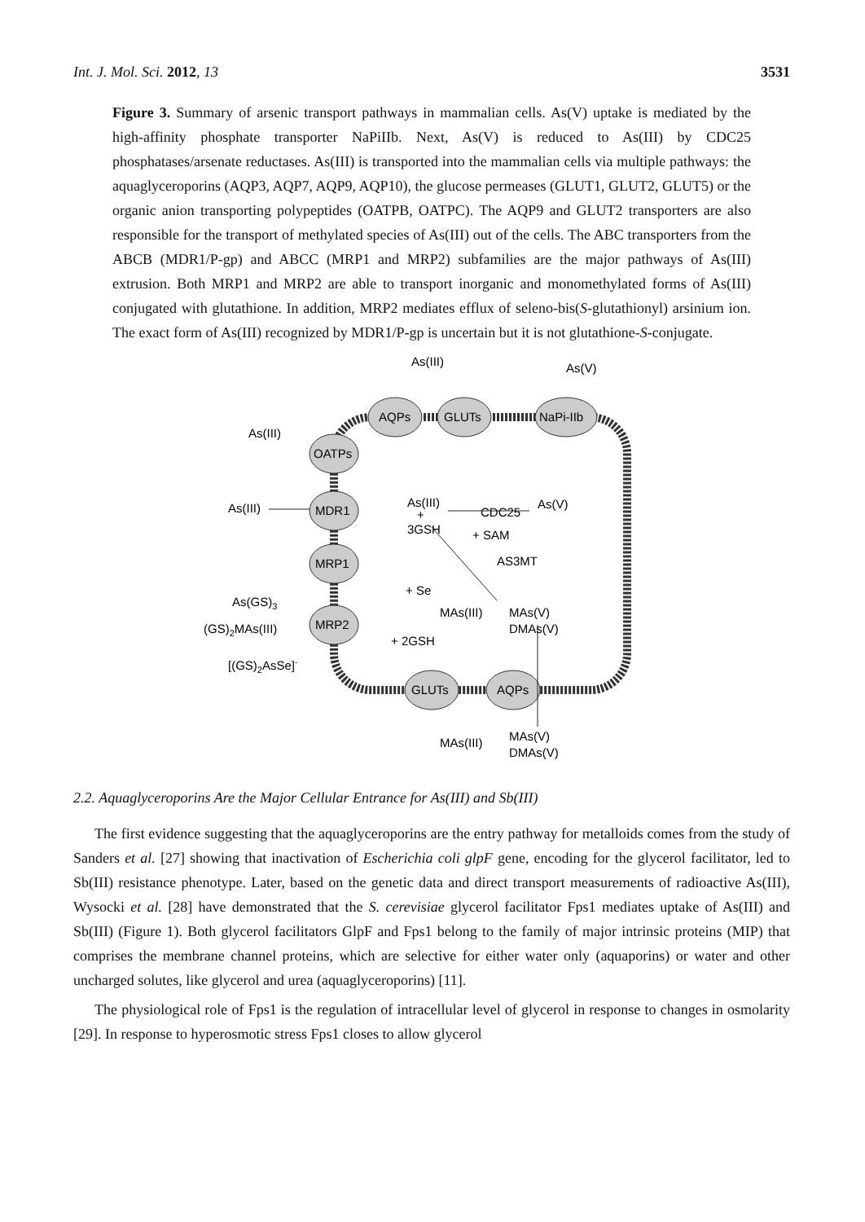Int. J. Mol. Sci. 2012, 13 3531
Figure 3. Summary of arsenic transport pathways in mammalian cells. As(V) uptake is mediated by the high-affinity phosphate transporter NaPiIIb. Next, As(V) is reduced to As(III) by CDC25 phosphatases/arsenate reductases. As(III) is transported into the mammalian cells via multiple pathways: the aquaglyceroporins (AQP3, AQP7, AQP9, AQP10), the glucose permeases (GLUT1, GLUT2, GLUT5) or the organic anion transporting polypeptides (OATPB, OATPC). The AQP9 and GLUT2 transporters are also responsible for the transport of methylated species of As(III) out of the cells. The ABC transporters from the ABCB (MDR1/P-gp) and ABCC (MRP1 and MRP2) subfamilies are the major pathways of As(III) extrusion. Both MRP1 and MRP2 are able to transport inorganic and monomethylated forms of As(III) conjugated with glutathione. In addition, MRP2 mediates efflux of seleno-bis(S-glutathionyl) arsinium ion. The exact form of As(III) recognized by MDR1/P-gp is uncertain but it is not glutathione-S-conjugate.
AQPs
GLUTs
NaPi-IIb
OATPs
MDR1
MRP1
MRP2
GLUTs
AQPs
As(III)
As(V)
As(III)
As(III)
+
3GSH
CDC25
As(V)
As(III)
+ SAM
AS3MT
As(GS)3
+ Se
(GS)2MAs(III)
MAs(III)
MAs(V)
DMAs(V)
+ 2GSH
[(GS)2AsSe]-
MAs(III)
MAs(V)
DMAs(V)
2.2. Aquaglyceroporins Are the Major Cellular Entrance for As(III) and Sb(III)
The first evidence suggesting that the aquaglyceroporins are the entry pathway for metalloids comes from the study of Sanders et al. [27] showing that inactivation of Escherichia coli glpF gene, encoding for the glycerol facilitator, led to Sb(III) resistance phenotype. Later, based on the genetic data and direct transport measurements of radioactive As(III), Wysocki et al. [28] have demonstrated that the S. cerevisiae glycerol facilitator Fps1 mediates uptake of As(III) and Sb(III) (Figure 1). Both glycerol facilitators GlpF and Fps1 belong to the family of major intrinsic proteins (MIP) that comprises the membrane channel proteins, which are selective for either water only (aquaporins) or water and other uncharged solutes, like glycerol and urea (aquaglyceroporins) [11].
The physiological role of Fps1 is the regulation of intracellular level of glycerol in response to changes in osmolarity [29]. In response to hyperosmotic stress Fps1 closes to allow glycerol